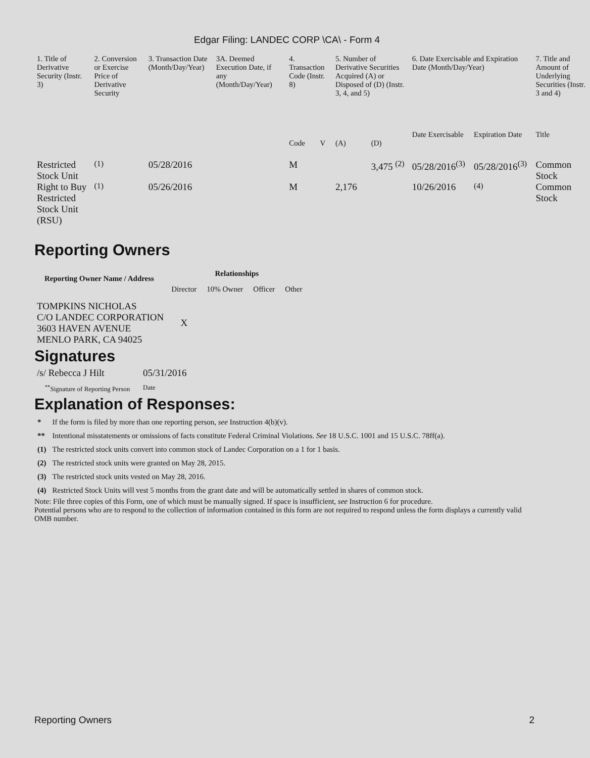Edgar Filing: LANDEC CORP \CA\ - Form 4
| 1. Title of Derivative Security (Instr. 3) | 2. Conversion or Exercise Price of Derivative Security | 3. Transaction Date (Month/Day/Year) | 3A. Deemed Execution Date, if any (Month/Day/Year) | 4. Transaction Code (Instr. 8) | | 5. Number of Derivative Securities Acquired (A) or Disposed of (D) (Instr. 3, 4, and 5) | | 6. Date Exercisable and Expiration Date (Month/Day/Year) | | 7. Title and Amount of Underlying Securities (Instr. 3 and 4) |
| | | | | | | | | Date Exercisable | Expiration Date | Title |
| | | | | Code | V | (A) | (D) | | | |
| Restricted Stock Unit | <sup>(1)</sup> | 05/28/2016 | | M | | | 3,475 <sup>(2)</sup> | 05/28/2016<sup>(3)</sup> | 05/28/2016<sup>(3)</sup> | Common Stock |
| Right to Buy Restricted Stock Unit (RSU) | <sup>(1)</sup> | 05/26/2016 | | M | | 2,176 | | 10/26/2016 | <sup>(4)</sup> | Common Stock |
Reporting Owners
| Reporting Owner Name / Address | Relationships | | | |
| --- | --- | --- | --- | --- |
| | Director | 10% Owner | Officer | Other |
| TOMPKINS NICHOLAS C/O LANDEC CORPORATION 3603 HAVEN AVENUE MENLO PARK, CA 94025 | X | | | |
Signatures
| /s/ Rebecca J Hilt | 05/31/2016 |
| <sup>**</sup> Signature of Reporting Person | Date |
Explanation of Responses:
| * | If the form is filed by more than one reporting person, see Instruction 4(b)(v). |
| ** | Intentional misstatements or omissions of facts constitute Federal Criminal Violations. See 18 U.S.C. 1001 and 15 U.S.C. 78ff(a). |
| (1) | The restricted stock units convert into common stock of Landec Corporation on a 1 for 1 basis. |
| (2) | The restricted stock units were granted on May 28, 2015. |
| (3) | The restricted stock units vested on May 28, 2016. |
| (4) | Restricted Stock Units will vest 5 months from the grant date and will be automatically settled in shares of common stock. |
Note: File three copies of this Form, one of which must be manually signed. If space is insufficient, see Instruction 6 for procedure.
Potential persons who are to respond to the collection of information contained in this form are not required to respond unless the form displays a currently valid OMB number.
Reporting Owners 2